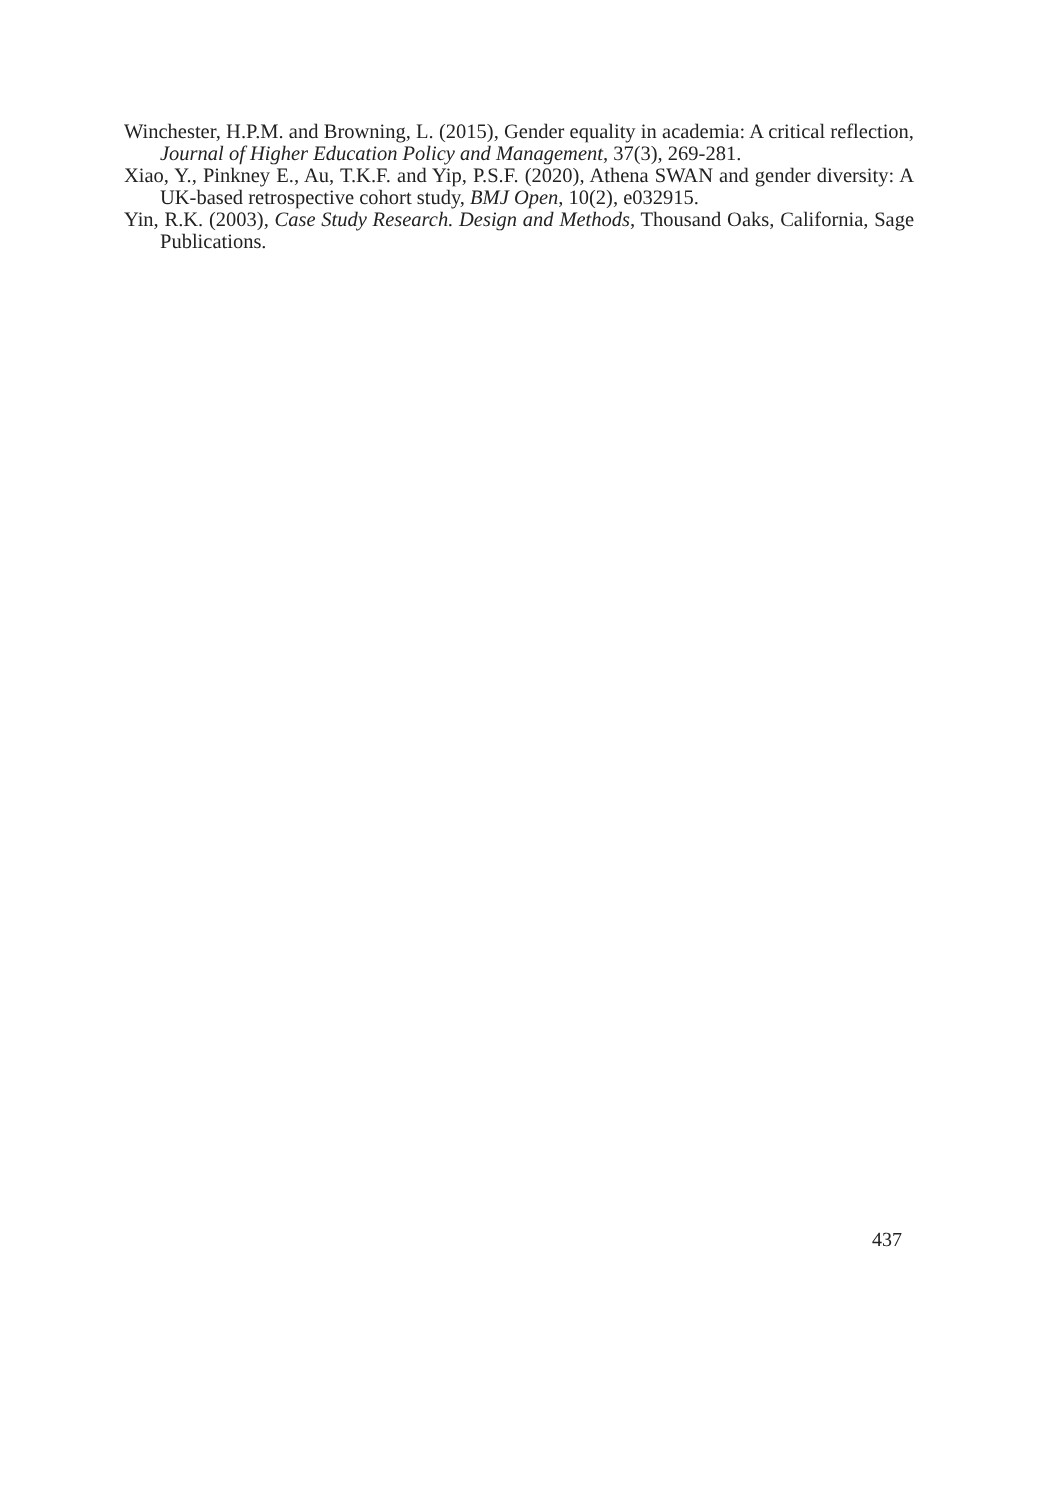Winchester, H.P.M. and Browning, L. (2015), Gender equality in academia: A critical reflection, Journal of Higher Education Policy and Management, 37(3), 269-281.
Xiao, Y., Pinkney E., Au, T.K.F. and Yip, P.S.F. (2020), Athena SWAN and gender diversity: A UK-based retrospective cohort study, BMJ Open, 10(2), e032915.
Yin, R.K. (2003), Case Study Research. Design and Methods, Thousand Oaks, California, Sage Publications.
437